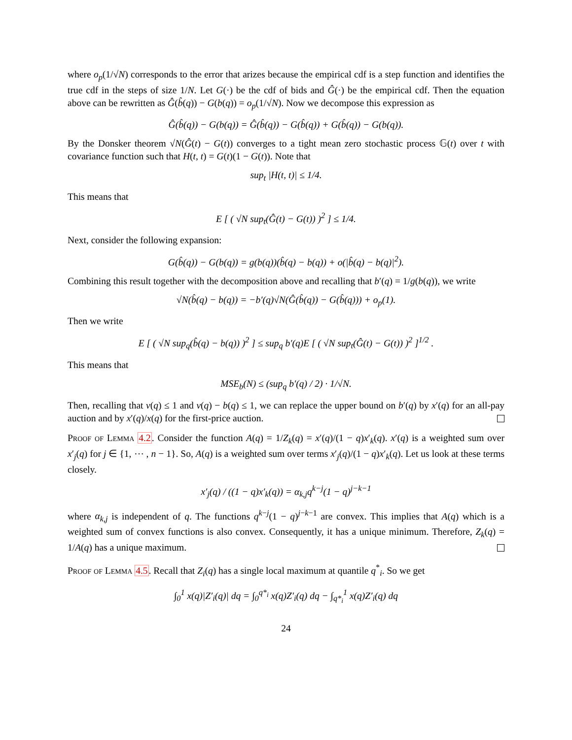where o<sub>p</sub>(1/√N) corresponds to the error that arizes because the empirical cdf is a step function and identifies the true cdf in the steps of size 1/N. Let G(·) be the cdf of bids and Ĝ(·) be the empirical cdf. Then the equation above can be rewritten as Ĝ(b̂(q)) − G(b(q)) = o<sub>p</sub>(1/√N). Now we decompose this expression as
Ĝ(b̂(q)) − G(b(q)) = Ĝ(b̂(q)) − G(b̂(q)) + G(b̂(q)) − G(b(q)).
By the Donsker theorem √N(Ĝ(t) − G(t)) converges to a tight mean zero stochastic process 𝔾(t) over t with covariance function such that H(t, t) = G(t)(1 − G(t)). Note that
sup<sub>t</sub> |H(t, t)| ≤ 1/4.
This means that
E [ ( √N sup<sub>t</sub>(Ĝ(t) − G(t)) )<sup>2</sup> ] ≤ 1/4.
Next, consider the following expansion:
G(b̂(q)) − G(b(q)) = g(b(q))(b̂(q) − b(q)) + o(|b̂(q) − b(q)|<sup>2</sup>).
Combining this result together with the decomposition above and recalling that b′(q) = 1/g(b(q)), we write
√N(b̂(q) − b(q)) = −b′(q)√N(Ĝ(b̂(q)) − G(b̂(q))) + o<sub>p</sub>(1).
Then we write
E [ ( √N sup<sub>q</sub>(b̂(q) − b(q)) )<sup>2</sup> ] ≤ sup<sub>q</sub> b′(q)E [ ( √N sup<sub>t</sub>(Ĝ(t) − G(t)) )<sup>2</sup> ]<sup>1/2</sup> .
This means that
MSE<sub>b</sub>(N) ≤ (sup<sub>q</sub> b′(q) / 2) · 1/√N.
Then, recalling that v(q) ≤ 1 and v(q) − b(q) ≤ 1, we can replace the upper bound on b′(q) by x′(q) for an all-pay auction and by x′(q)/x(q) for the first-price auction.
Proof of Lemma 4.2. Consider the function A(q) = 1/Z<sub>k</sub>(q) = x′(q)/(1 − q)x′<sub>k</sub>(q). x′(q) is a weighted sum over x′<sub>j</sub>(q) for j ∈ {1, ⋯ , n − 1}. So, A(q) is a weighted sum over terms x′<sub>j</sub>(q)/(1 − q)x′<sub>k</sub>(q). Let us look at these terms closely.
x′<sub>j</sub>(q) / ((1 − q)x′<sub>k</sub>(q)) = α<sub>k,j</sub>q<sup>k−j</sup>(1 − q)<sup>j−k−1</sup>
where α<sub>k,j</sub> is independent of q. The functions q<sup>k−j</sup>(1 − q)<sup>j−k−1</sup> are convex. This implies that A(q) which is a weighted sum of convex functions is also convex. Consequently, it has a unique minimum. Therefore, Z<sub>k</sub>(q) = 1/A(q) has a unique maximum.
Proof of Lemma 4.5. Recall that Z<sub>i</sub>(q) has a single local maximum at quantile q<sup>*</sup><sub>i</sub>. So we get
∫<sub>0</sub><sup>1</sup> x(q)|Z′<sub>i</sub>(q)| dq = ∫<sub>0</sub><sup>q*<sub>i</sub></sup> x(q)Z′<sub>i</sub>(q) dq − ∫<sub>q*<sub>i</sub></sub><sup>1</sup> x(q)Z′<sub>i</sub>(q) dq
24